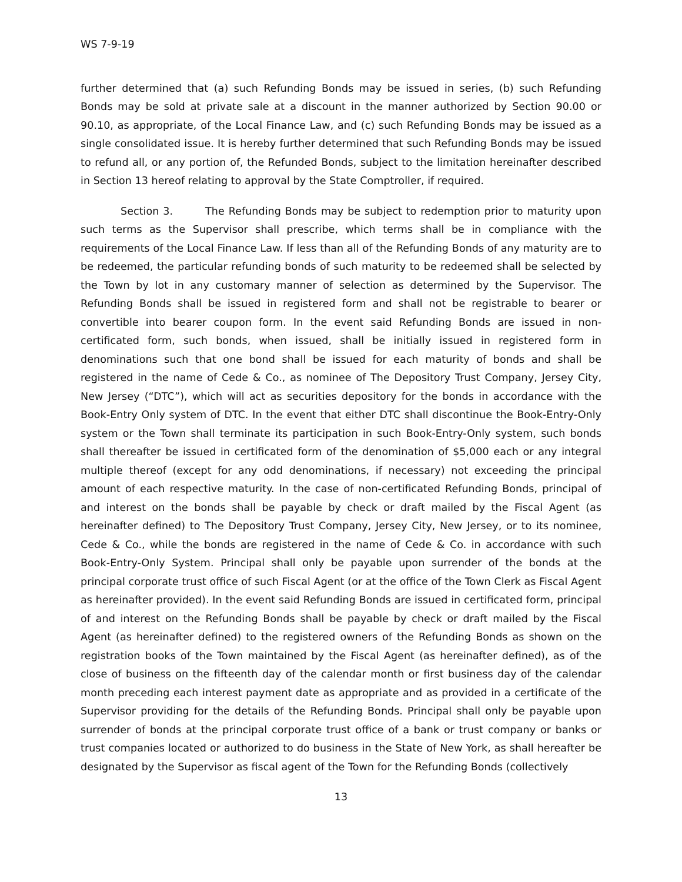WS 7-9-19
further determined that (a) such Refunding Bonds may be issued in series, (b) such Refunding Bonds may be sold at private sale at a discount in the manner authorized by Section 90.00 or 90.10, as appropriate, of the Local Finance Law, and (c) such Refunding Bonds may be issued as a single consolidated issue. It is hereby further determined that such Refunding Bonds may be issued to refund all, or any portion of, the Refunded Bonds, subject to the limitation hereinafter described in Section 13 hereof relating to approval by the State Comptroller, if required.
Section 3. The Refunding Bonds may be subject to redemption prior to maturity upon such terms as the Supervisor shall prescribe, which terms shall be in compliance with the requirements of the Local Finance Law. If less than all of the Refunding Bonds of any maturity are to be redeemed, the particular refunding bonds of such maturity to be redeemed shall be selected by the Town by lot in any customary manner of selection as determined by the Supervisor. The Refunding Bonds shall be issued in registered form and shall not be registrable to bearer or convertible into bearer coupon form. In the event said Refunding Bonds are issued in non-certificated form, such bonds, when issued, shall be initially issued in registered form in denominations such that one bond shall be issued for each maturity of bonds and shall be registered in the name of Cede & Co., as nominee of The Depository Trust Company, Jersey City, New Jersey (“DTC”), which will act as securities depository for the bonds in accordance with the Book-Entry Only system of DTC. In the event that either DTC shall discontinue the Book-Entry-Only system or the Town shall terminate its participation in such Book-Entry-Only system, such bonds shall thereafter be issued in certificated form of the denomination of $5,000 each or any integral multiple thereof (except for any odd denominations, if necessary) not exceeding the principal amount of each respective maturity. In the case of non-certificated Refunding Bonds, principal of and interest on the bonds shall be payable by check or draft mailed by the Fiscal Agent (as hereinafter defined) to The Depository Trust Company, Jersey City, New Jersey, or to its nominee, Cede & Co., while the bonds are registered in the name of Cede & Co. in accordance with such Book-Entry-Only System. Principal shall only be payable upon surrender of the bonds at the principal corporate trust office of such Fiscal Agent (or at the office of the Town Clerk as Fiscal Agent as hereinafter provided). In the event said Refunding Bonds are issued in certificated form, principal of and interest on the Refunding Bonds shall be payable by check or draft mailed by the Fiscal Agent (as hereinafter defined) to the registered owners of the Refunding Bonds as shown on the registration books of the Town maintained by the Fiscal Agent (as hereinafter defined), as of the close of business on the fifteenth day of the calendar month or first business day of the calendar month preceding each interest payment date as appropriate and as provided in a certificate of the Supervisor providing for the details of the Refunding Bonds. Principal shall only be payable upon surrender of bonds at the principal corporate trust office of a bank or trust company or banks or trust companies located or authorized to do business in the State of New York, as shall hereafter be designated by the Supervisor as fiscal agent of the Town for the Refunding Bonds (collectively
13